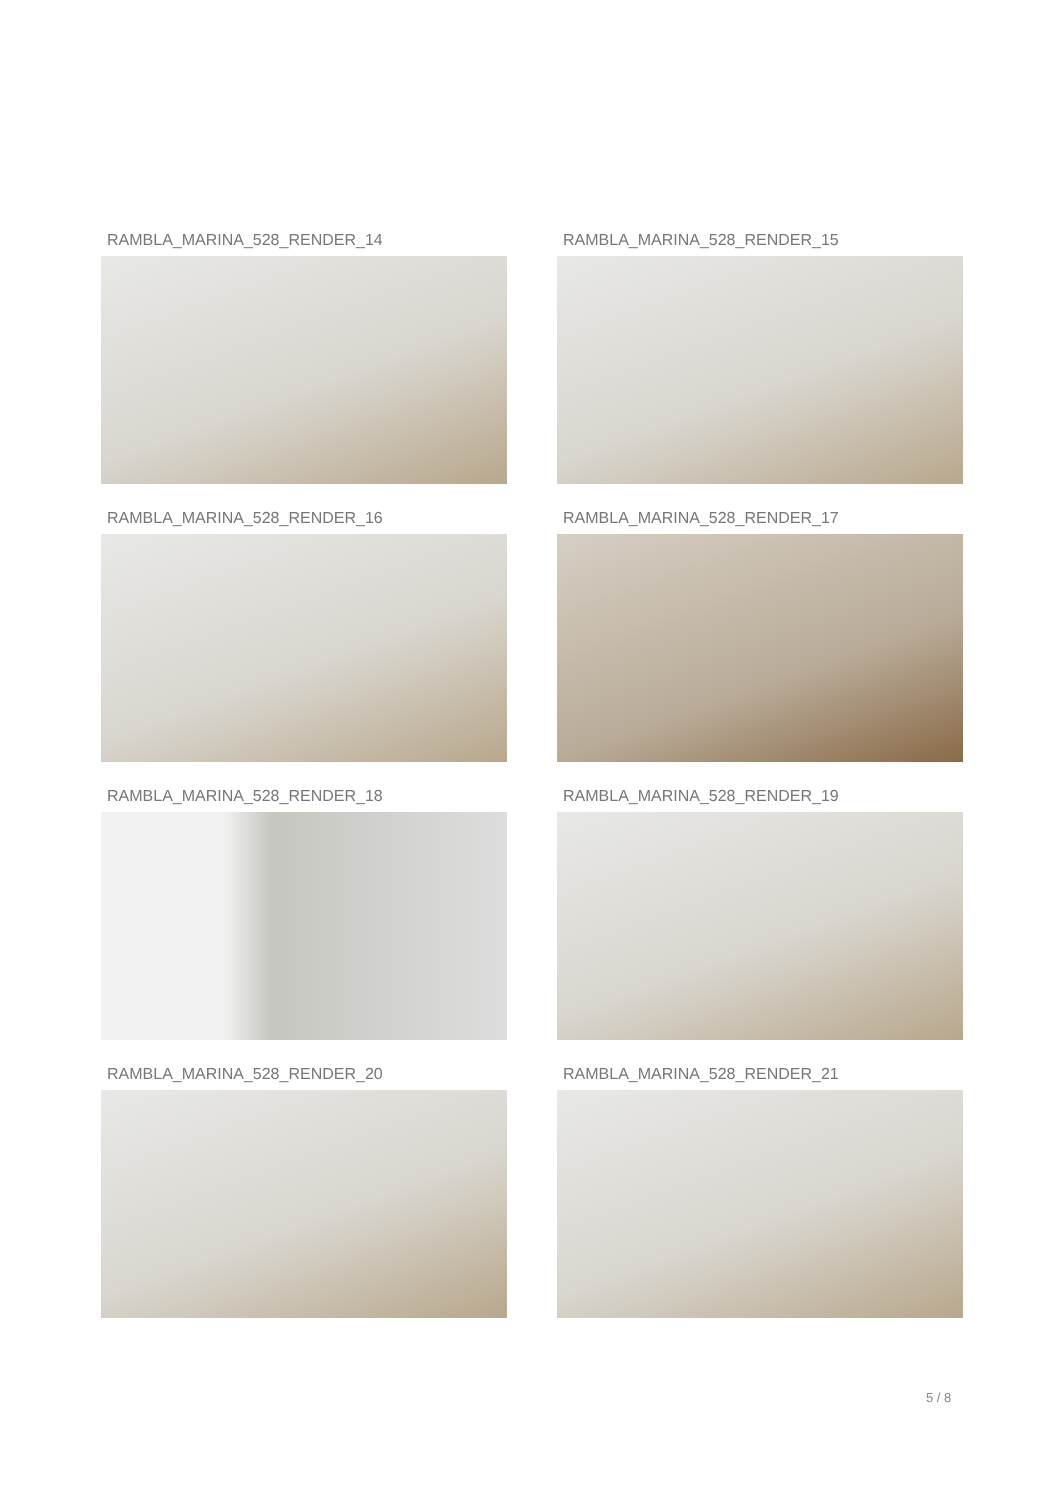RAMBLA_MARINA_528_RENDER_14
RAMBLA_MARINA_528_RENDER_15
RAMBLA_MARINA_528_RENDER_16
RAMBLA_MARINA_528_RENDER_17
RAMBLA_MARINA_528_RENDER_18
RAMBLA_MARINA_528_RENDER_19
RAMBLA_MARINA_528_RENDER_20
RAMBLA_MARINA_528_RENDER_21
5 / 8